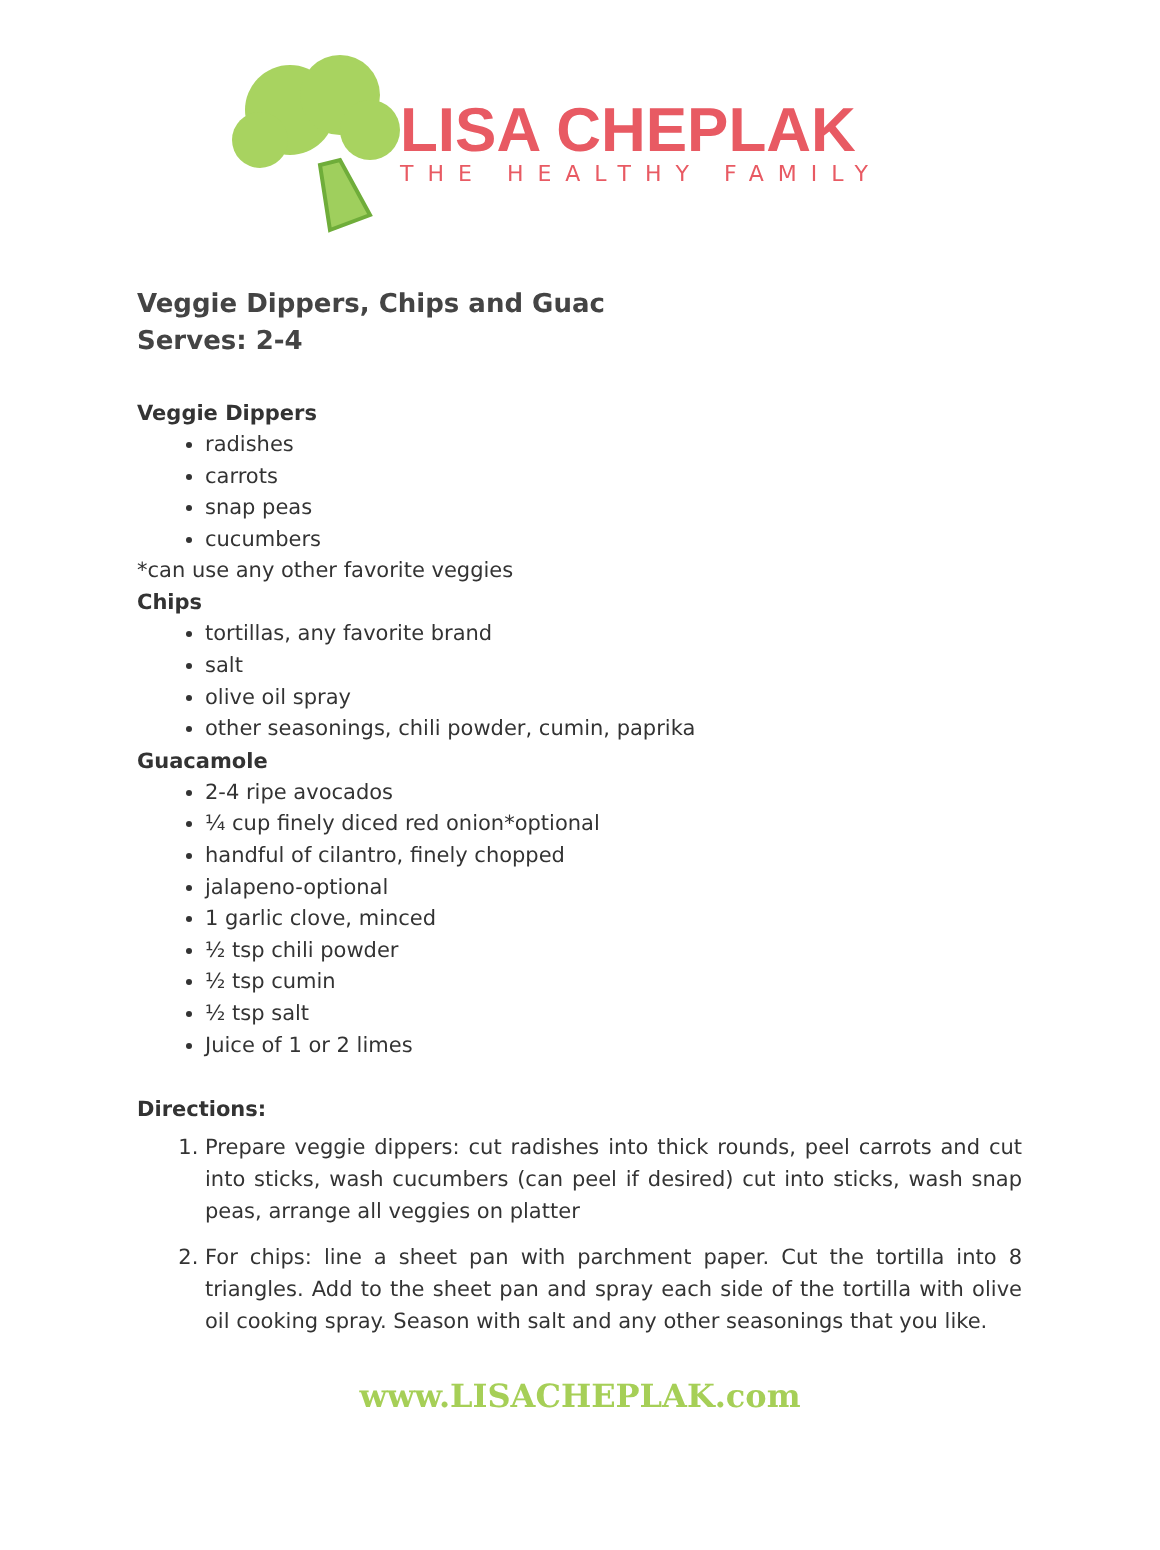LISA CHEPLAK
THE HEALTHY FAMILY
Veggie Dippers, Chips and Guac
Serves: 2-4
Veggie Dippers
radishes
carrots
snap peas
cucumbers
*can use any other favorite veggies
Chips
tortillas, any favorite brand
salt
olive oil spray
other seasonings, chili powder, cumin, paprika
Guacamole
2-4 ripe avocados
¼ cup finely diced red onion*optional
handful of cilantro, finely chopped
jalapeno-optional
1 garlic clove, minced
½ tsp chili powder
½ tsp cumin
½ tsp salt
Juice of 1 or 2 limes
Directions:
1. Prepare veggie dippers: cut radishes into thick rounds, peel carrots and cut into sticks, wash cucumbers (can peel if desired) cut into sticks, wash snap peas, arrange all veggies on platter
2. For chips: line a sheet pan with parchment paper. Cut the tortilla into 8 triangles. Add to the sheet pan and spray each side of the tortilla with olive oil cooking spray. Season with salt and any other seasonings that you like.
www.LISACHEPLAK.com